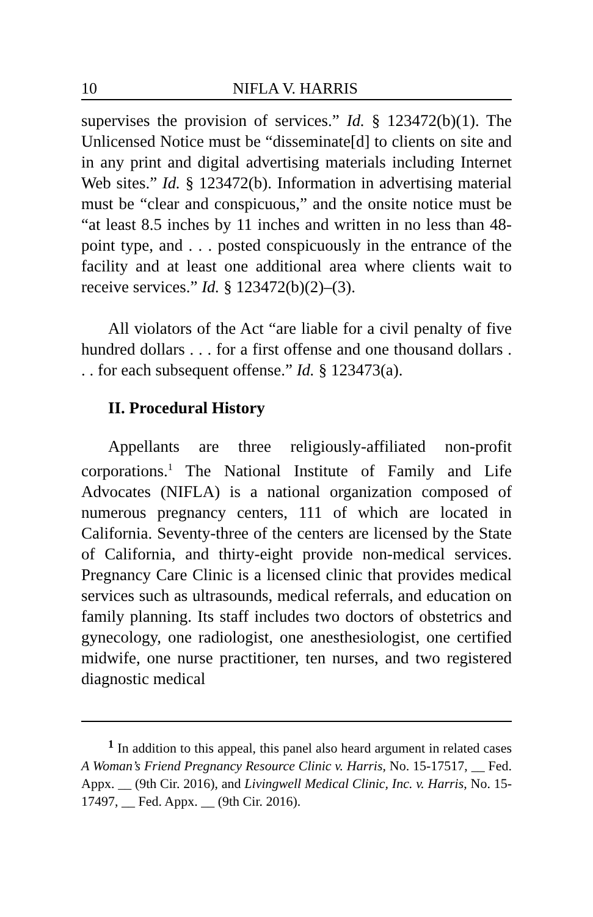10 NIFLA V. HARRIS
supervises the provision of services.” Id. § 123472(b)(1). The Unlicensed Notice must be “disseminate[d] to clients on site and in any print and digital advertising materials including Internet Web sites.” Id. § 123472(b). Information in advertising material must be “clear and conspicuous,” and the onsite notice must be “at least 8.5 inches by 11 inches and written in no less than 48-point type, and . . . posted conspicuously in the entrance of the facility and at least one additional area where clients wait to receive services.” Id. § 123472(b)(2)–(3).
All violators of the Act “are liable for a civil penalty of five hundred dollars . . . for a first offense and one thousand dollars . . . for each subsequent offense.” Id. § 123473(a).
II. Procedural History
Appellants are three religiously-affiliated non-profit corporations.<sup>1</sup> The National Institute of Family and Life Advocates (NIFLA) is a national organization composed of numerous pregnancy centers, 111 of which are located in California. Seventy-three of the centers are licensed by the State of California, and thirty-eight provide non-medical services. Pregnancy Care Clinic is a licensed clinic that provides medical services such as ultrasounds, medical referrals, and education on family planning. Its staff includes two doctors of obstetrics and gynecology, one radiologist, one anesthesiologist, one certified midwife, one nurse practitioner, ten nurses, and two registered diagnostic medical
<sup>1</sup> In addition to this appeal, this panel also heard argument in related cases A Woman’s Friend Pregnancy Resource Clinic v. Harris, No. 15-17517, __ Fed. Appx. __ (9th Cir. 2016), and Livingwell Medical Clinic, Inc. v. Harris, No. 15-17497, __ Fed. Appx. __ (9th Cir. 2016).